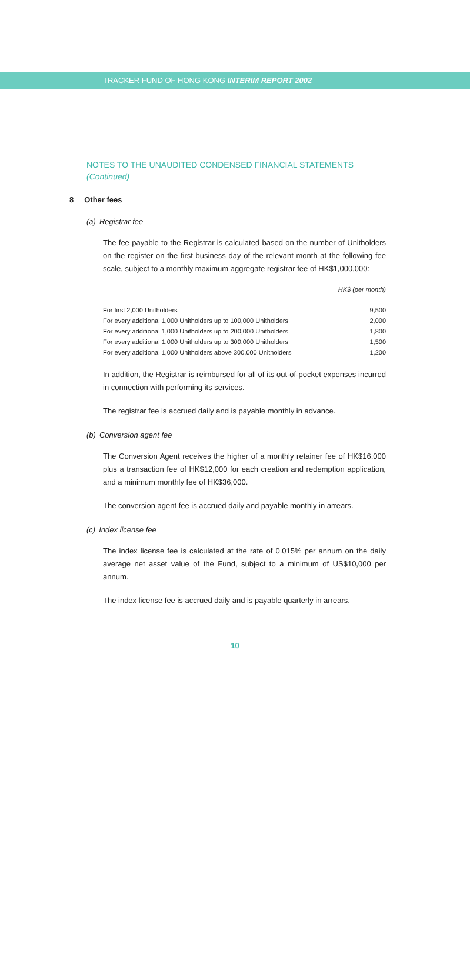TRACKER FUND OF HONG KONG INTERIM REPORT 2002
NOTES TO THE UNAUDITED CONDENSED FINANCIAL STATEMENTS
(Continued)
8 Other fees
(a) Registrar fee
The fee payable to the Registrar is calculated based on the number of Unitholders on the register on the first business day of the relevant month at the following fee scale, subject to a monthly maximum aggregate registrar fee of HK$1,000,000:
HK$ (per month)
| For first 2,000 Unitholders | 9,500 |
| For every additional 1,000 Unitholders up to 100,000 Unitholders | 2,000 |
| For every additional 1,000 Unitholders up to 200,000 Unitholders | 1,800 |
| For every additional 1,000 Unitholders up to 300,000 Unitholders | 1,500 |
| For every additional 1,000 Unitholders above 300,000 Unitholders | 1,200 |
In addition, the Registrar is reimbursed for all of its out-of-pocket expenses incurred in connection with performing its services.
The registrar fee is accrued daily and is payable monthly in advance.
(b) Conversion agent fee
The Conversion Agent receives the higher of a monthly retainer fee of HK$16,000 plus a transaction fee of HK$12,000 for each creation and redemption application, and a minimum monthly fee of HK$36,000.
The conversion agent fee is accrued daily and payable monthly in arrears.
(c) Index license fee
The index license fee is calculated at the rate of 0.015% per annum on the daily average net asset value of the Fund, subject to a minimum of US$10,000 per annum.
The index license fee is accrued daily and is payable quarterly in arrears.
10